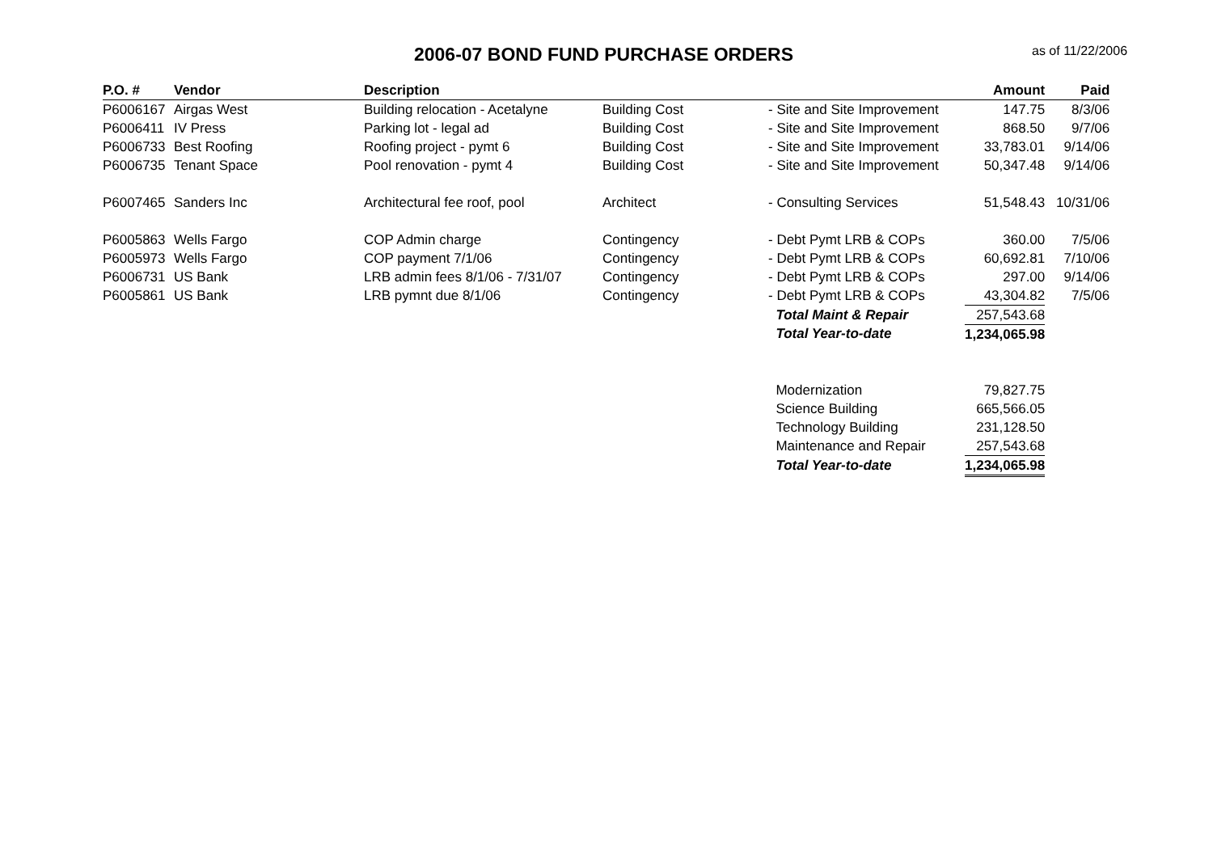2006-07 BOND FUND PURCHASE ORDERS
as of 11/22/2006
| P.O. # | Vendor | Description | | | Amount | Paid |
| --- | --- | --- | --- | --- | --- | --- |
| P6006167 | Airgas West | Building relocation - Acetalyne | Building Cost | - Site and Site Improvement | 147.75 | 8/3/06 |
| P6006411 | IV Press | Parking lot - legal ad | Building Cost | - Site and Site Improvement | 868.50 | 9/7/06 |
| P6006733 | Best Roofing | Roofing project - pymt 6 | Building Cost | - Site and Site Improvement | 33,783.01 | 9/14/06 |
| P6006735 | Tenant Space | Pool renovation - pymt 4 | Building Cost | - Site and Site Improvement | 50,347.48 | 9/14/06 |
| P6007465 | Sanders Inc | Architectural fee roof, pool | Architect | - Consulting Services | 51,548.43 | 10/31/06 |
| P6005863 | Wells Fargo | COP Admin charge | Contingency | - Debt Pymt LRB & COPs | 360.00 | 7/5/06 |
| P6005973 | Wells Fargo | COP payment 7/1/06 | Contingency | - Debt Pymt LRB & COPs | 60,692.81 | 7/10/06 |
| P6006731 | US Bank | LRB admin fees 8/1/06 - 7/31/07 | Contingency | - Debt Pymt LRB & COPs | 297.00 | 9/14/06 |
| P6005861 | US Bank | LRB pymnt due 8/1/06 | Contingency | - Debt Pymt LRB & COPs | 43,304.82 | 7/5/06 |
| | | | | Total Maint & Repair | 257,543.68 | |
| | | | | Total Year-to-date | 1,234,065.98 | |
| | | | | Modernization | 79,827.75 | |
| | | | | Science Building | 665,566.05 | |
| | | | | Technology Building | 231,128.50 | |
| | | | | Maintenance and Repair | 257,543.68 | |
| | | | | Total Year-to-date | 1,234,065.98 | |